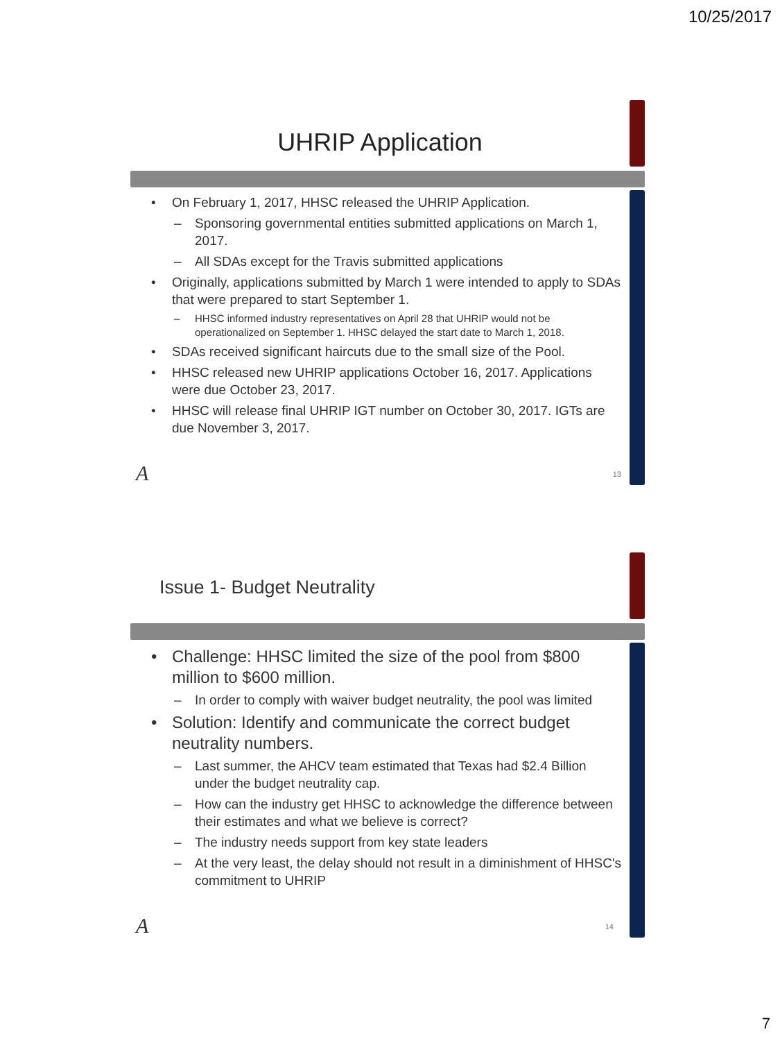10/25/2017
UHRIP Application
• On February 1, 2017, HHSC released the UHRIP Application.
– Sponsoring governmental entities submitted applications on March 1, 2017.
– All SDAs except for the Travis submitted applications
• Originally, applications submitted by March 1 were intended to apply to SDAs that were prepared to start September 1.
– HHSC informed industry representatives on April 28 that UHRIP would not be operationalized on September 1. HHSC delayed the start date to March 1, 2018.
• SDAs received significant haircuts due to the small size of the Pool.
• HHSC released new UHRIP applications October 16, 2017. Applications were due October 23, 2017.
• HHSC will release final UHRIP IGT number on October 30, 2017. IGTs are due November 3, 2017.
A 13
Issue 1- Budget Neutrality
• Challenge: HHSC limited the size of the pool from $800 million to $600 million.
– In order to comply with waiver budget neutrality, the pool was limited
• Solution: Identify and communicate the correct budget neutrality numbers.
– Last summer, the AHCV team estimated that Texas had $2.4 Billion under the budget neutrality cap.
– How can the industry get HHSC to acknowledge the difference between their estimates and what we believe is correct?
– The industry needs support from key state leaders
– At the very least, the delay should not result in a diminishment of HHSC's commitment to UHRIP
A 14
7